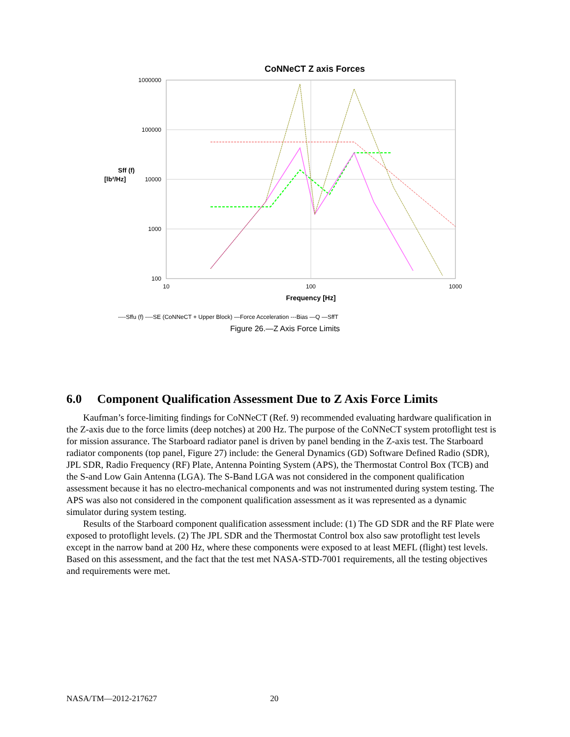CoNNeCT Z axis Forces
1000000
100000
10000
1000
100
10
100
1000
Sff (f)
[lb²/Hz]
Frequency [Hz]
----Sffu (f) ----SE (CoNNeCT + Upper Block) —Force Acceleration ---Bias —Q —SffT
Figure 26.—Z Axis Force Limits
6.0 Component Qualification Assessment Due to Z Axis Force Limits
Kaufman’s force-limiting findings for CoNNeCT (Ref. 9) recommended evaluating hardware qualification in the Z-axis due to the force limits (deep notches) at 200 Hz. The purpose of the CoNNeCT system protoflight test is for mission assurance. The Starboard radiator panel is driven by panel bending in the Z-axis test. The Starboard radiator components (top panel, Figure 27) include: the General Dynamics (GD) Software Defined Radio (SDR), JPL SDR, Radio Frequency (RF) Plate, Antenna Pointing System (APS), the Thermostat Control Box (TCB) and the S-and Low Gain Antenna (LGA). The S-Band LGA was not considered in the component qualification assessment because it has no electro-mechanical components and was not instrumented during system testing. The APS was also not considered in the component qualification assessment as it was represented as a dynamic simulator during system testing.
Results of the Starboard component qualification assessment include: (1) The GD SDR and the RF Plate were exposed to protoflight levels. (2) The JPL SDR and the Thermostat Control box also saw protoflight test levels except in the narrow band at 200 Hz, where these components were exposed to at least MEFL (flight) test levels. Based on this assessment, and the fact that the test met NASA-STD-7001 requirements, all the testing objectives and requirements were met.
NASA/TM—2012-217627 20